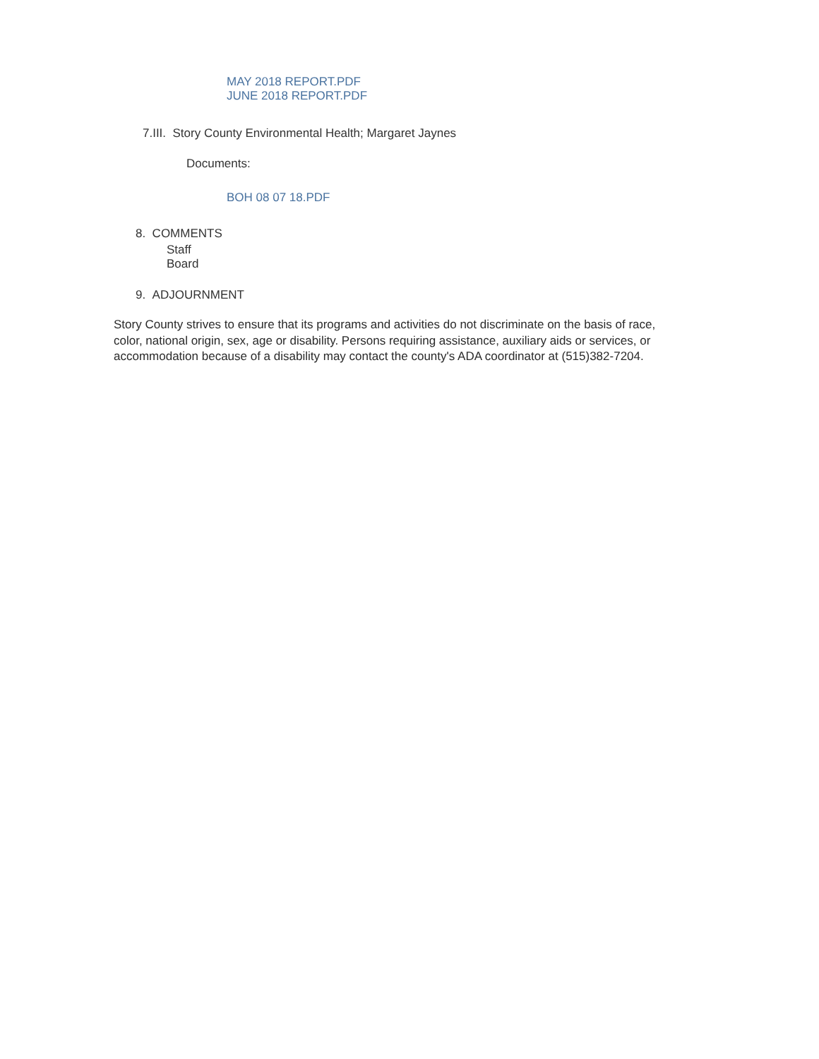MAY 2018 REPORT.PDF
JUNE 2018 REPORT.PDF
7.III. Story County Environmental Health; Margaret Jaynes
Documents:
BOH 08 07 18.PDF
8. COMMENTS
Staff
Board
9. ADJOURNMENT
Story County strives to ensure that its programs and activities do not discriminate on the basis of race, color, national origin, sex, age or disability. Persons requiring assistance, auxiliary aids or services, or accommodation because of a disability may contact the county's ADA coordinator at (515)382-7204.